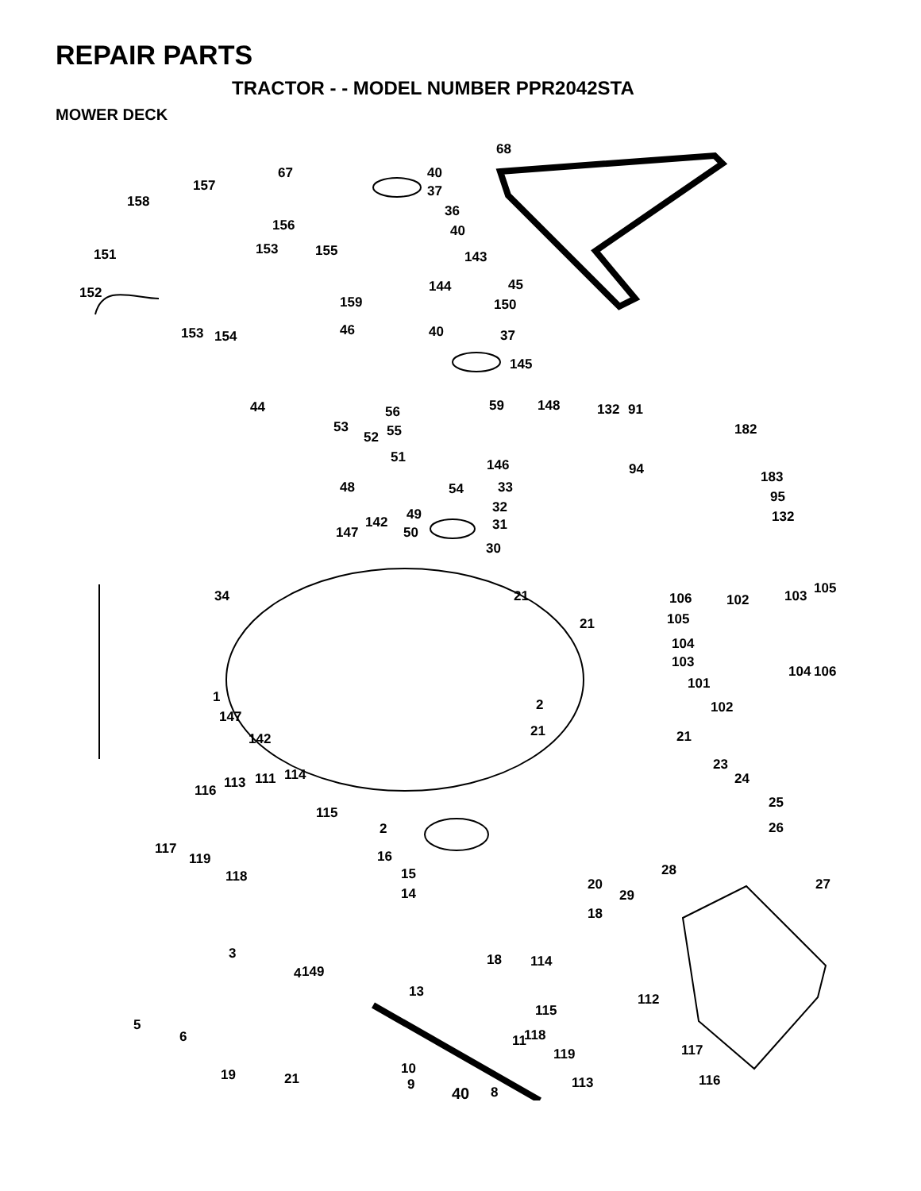REPAIR PARTS
TRACTOR - - MODEL NUMBER PPR2042STA
MOWER DECK
68
67
157
40
37
158
36
40 156
151 153 155 143
144 45 152
159 150
153 154 46 40 37
145
44 56 59 148 132 91
182 53 55 52
51 146 94 183
48 54 33
95
32 49 142 132
147 50 31
30
34 21 106 102 103 105
21 105
104
103
104 106
101
1 2 102
147
21 142 21
23
24 113 111 114
116
25
115
2 26
117
119 16
118 15 28
27 20
14 29
18
3 18 114
4 149
13 112
5
6
115
11 118
119 117
19 21
10
9 8
113 116
40